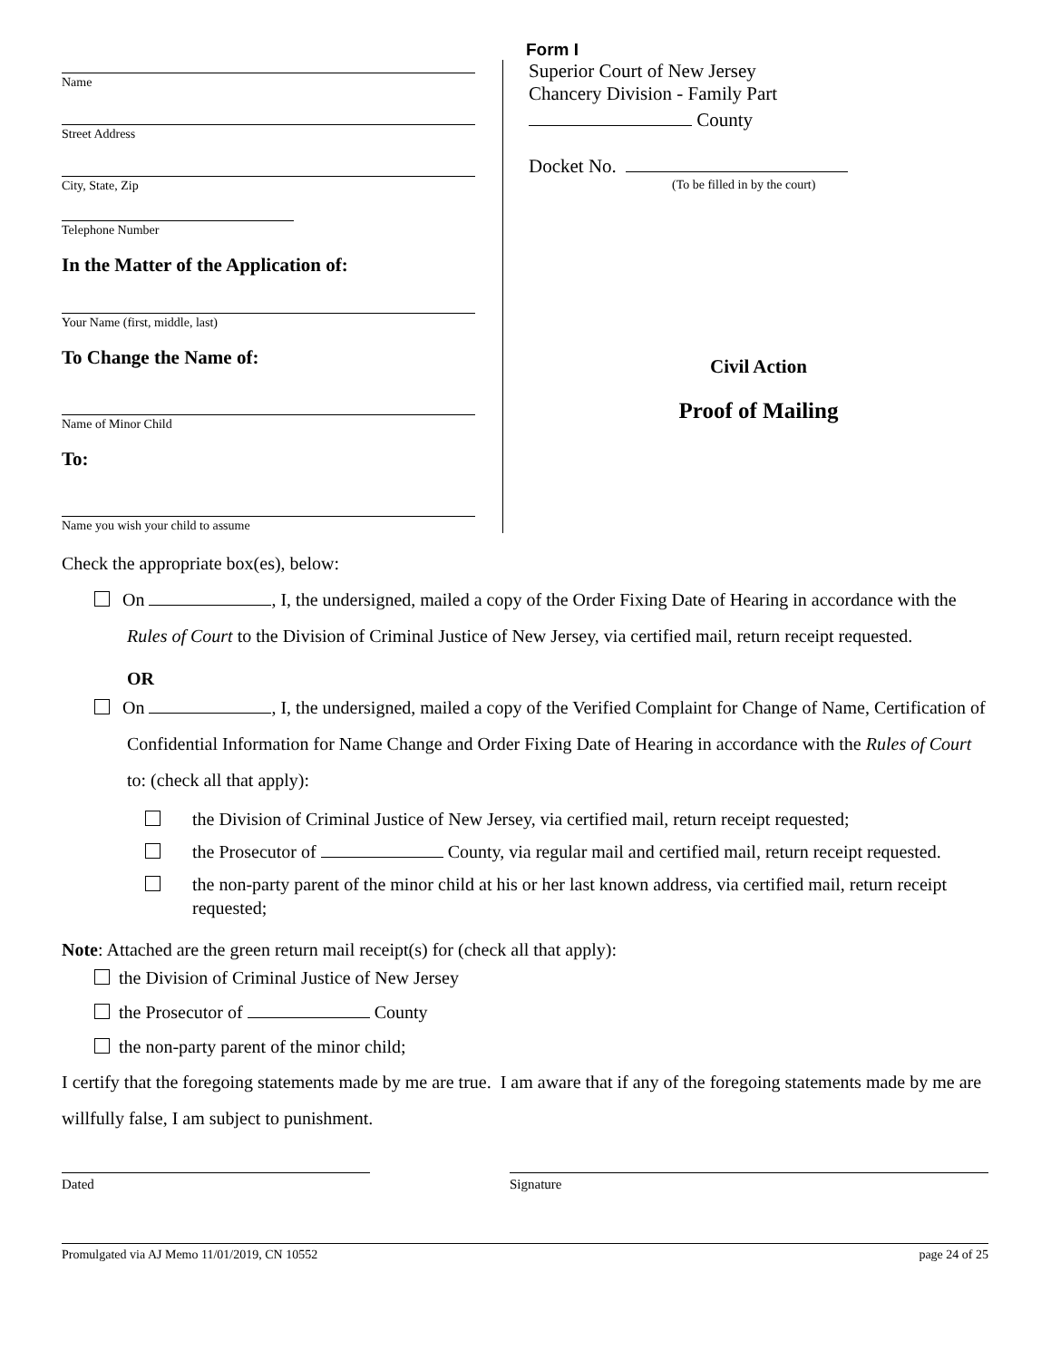Form I
Name
Street Address
City, State, Zip
Telephone Number
In the Matter of the Application of:
Your Name (first, middle, last)
To Change the Name of:
Name of Minor Child
To:
Name you wish your child to assume
Superior Court of New Jersey
Chancery Division - Family Part
County
Docket No.
(To be filled in by the court)
Civil Action
Proof of Mailing
Check the appropriate box(es), below:
On , I, the undersigned, mailed a copy of the Order Fixing Date of Hearing in accordance with the Rules of Court to the Division of Criminal Justice of New Jersey, via certified mail, return receipt requested.
OR
On , I, the undersigned, mailed a copy of the Verified Complaint for Change of Name, Certification of Confidential Information for Name Change and Order Fixing Date of Hearing in accordance with the Rules of Court to: (check all that apply):
the Division of Criminal Justice of New Jersey, via certified mail, return receipt requested;
the Prosecutor of County, via regular mail and certified mail, return receipt requested.
the non-party parent of the minor child at his or her last known address, via certified mail, return receipt requested;
Note: Attached are the green return mail receipt(s) for (check all that apply):
the Division of Criminal Justice of New Jersey
the Prosecutor of County
the non-party parent of the minor child;
I certify that the foregoing statements made by me are true. I am aware that if any of the foregoing statements made by me are willfully false, I am subject to punishment.
Dated Signature
Promulgated via AJ Memo 11/01/2019, CN 10552 page 24 of 25